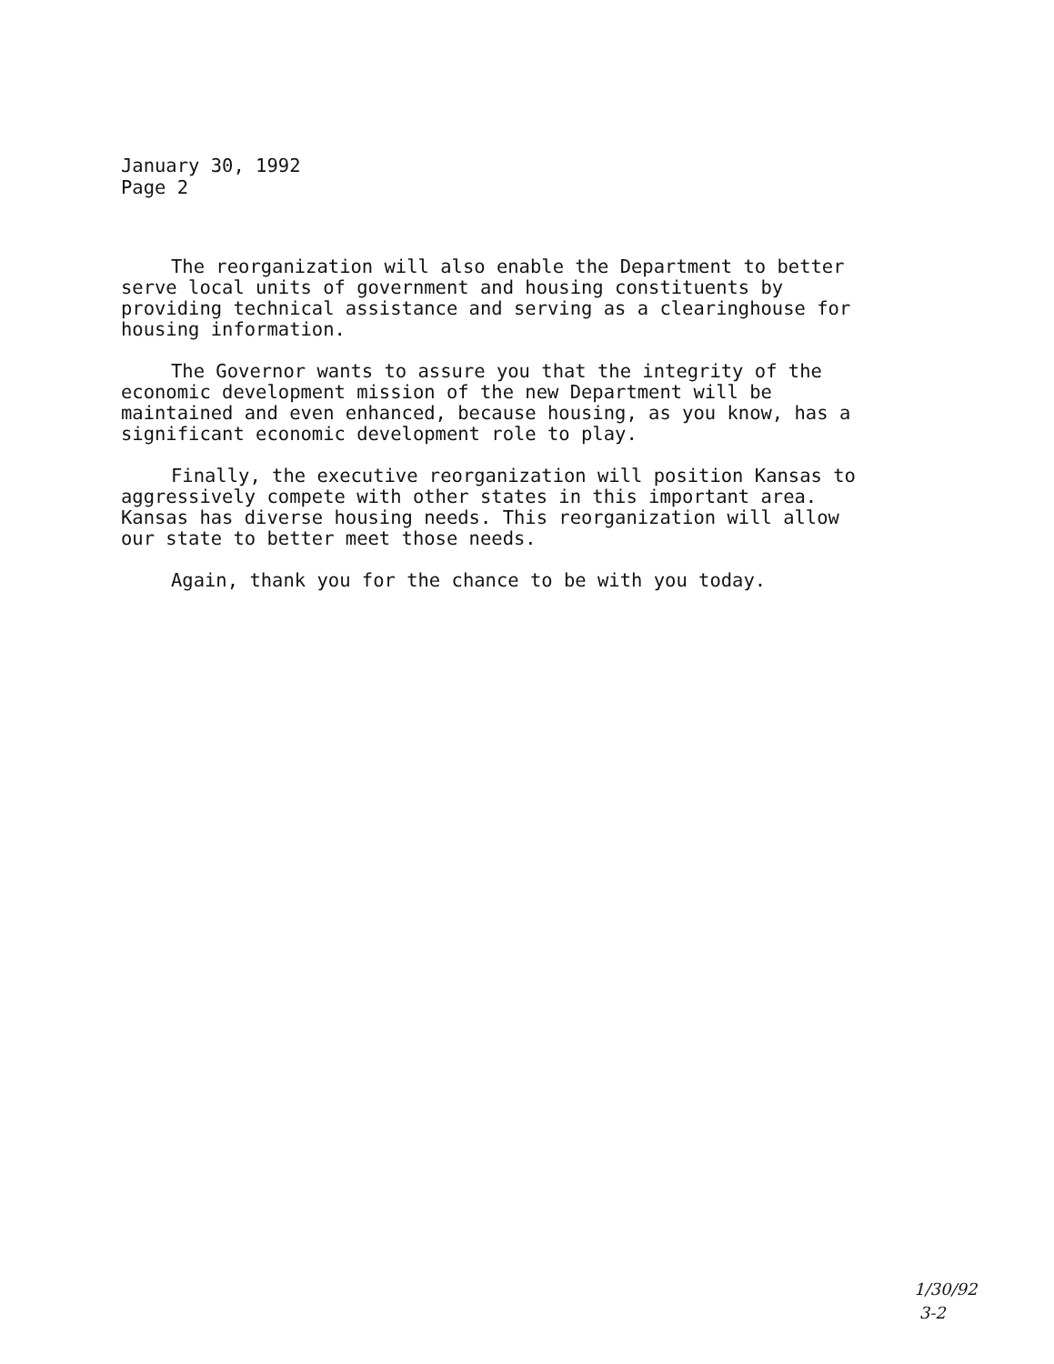January 30, 1992
Page 2
The reorganization will also enable the Department to better serve local units of government and housing constituents by providing technical assistance and serving as a clearinghouse for housing information.
The Governor wants to assure you that the integrity of the economic development mission of the new Department will be maintained and even enhanced, because housing, as you know, has a significant economic development role to play.
Finally, the executive reorganization will position Kansas to aggressively compete with other states in this important area. Kansas has diverse housing needs. This reorganization will allow our state to better meet those needs.
Again, thank you for the chance to be with you today.
1/30/92
3-2